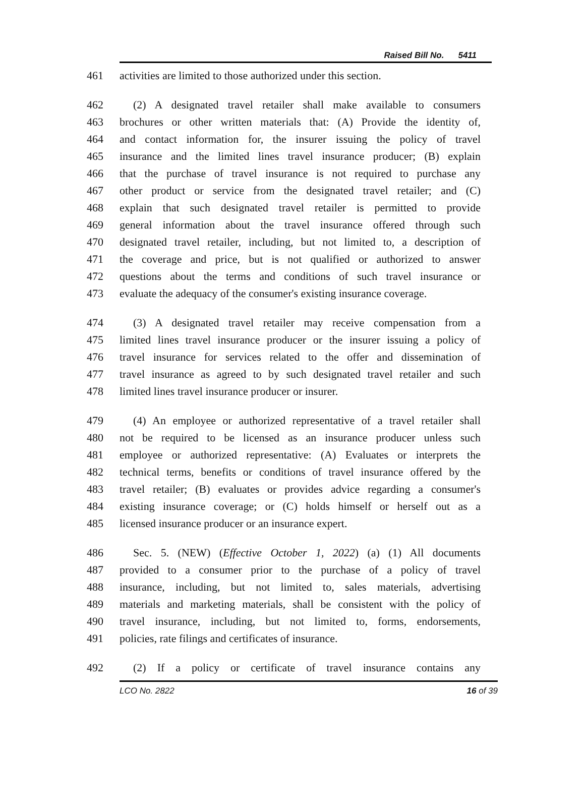Raised Bill No. 5411
461 activities are limited to those authorized under this section.
462 (2) A designated travel retailer shall make available to consumers
463 brochures or other written materials that: (A) Provide the identity of,
464 and contact information for, the insurer issuing the policy of travel
465 insurance and the limited lines travel insurance producer; (B) explain
466 that the purchase of travel insurance is not required to purchase any
467 other product or service from the designated travel retailer; and (C)
468 explain that such designated travel retailer is permitted to provide
469 general information about the travel insurance offered through such
470 designated travel retailer, including, but not limited to, a description of
471 the coverage and price, but is not qualified or authorized to answer
472 questions about the terms and conditions of such travel insurance or
473 evaluate the adequacy of the consumer's existing insurance coverage.
474 (3) A designated travel retailer may receive compensation from a
475 limited lines travel insurance producer or the insurer issuing a policy of
476 travel insurance for services related to the offer and dissemination of
477 travel insurance as agreed to by such designated travel retailer and such
478 limited lines travel insurance producer or insurer.
479 (4) An employee or authorized representative of a travel retailer shall
480 not be required to be licensed as an insurance producer unless such
481 employee or authorized representative: (A) Evaluates or interprets the
482 technical terms, benefits or conditions of travel insurance offered by the
483 travel retailer; (B) evaluates or provides advice regarding a consumer's
484 existing insurance coverage; or (C) holds himself or herself out as a
485 licensed insurance producer or an insurance expert.
486 Sec. 5. (NEW) (Effective October 1, 2022) (a) (1) All documents
487 provided to a consumer prior to the purchase of a policy of travel
488 insurance, including, but not limited to, sales materials, advertising
489 materials and marketing materials, shall be consistent with the policy of
490 travel insurance, including, but not limited to, forms, endorsements,
491 policies, rate filings and certificates of insurance.
492 (2) If a policy or certificate of travel insurance contains any
LCO No. 2822 16 of 39